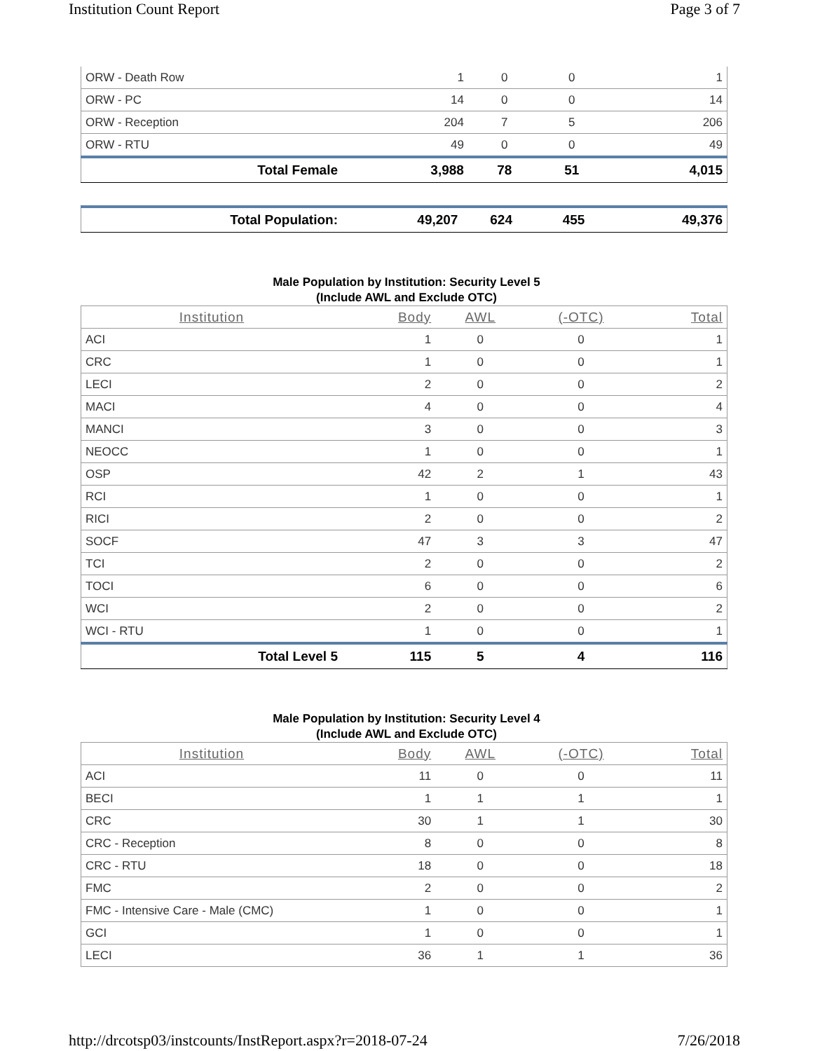Institution Count Report Page 3 of 7
| ORW - Death Row | 1 | 0 | 0 | 1 |
| ORW - PC | 14 | 0 | 0 | 14 |
| ORW - Reception | 204 | 7 | 5 | 206 |
| ORW - RTU | 49 | 0 | 0 | 49 |
| Total Female | 3,988 | 78 | 51 | 4,015 |
| Total Population: | 49,207 | 624 | 455 | 49,376 |
Male Population by Institution: Security Level 5
(Include AWL and Exclude OTC)
| Institution | Body | AWL | (-OTC) | Total |
| --- | --- | --- | --- | --- |
| ACI | 1 | 0 | 0 | 1 |
| CRC | 1 | 0 | 0 | 1 |
| LECI | 2 | 0 | 0 | 2 |
| MACI | 4 | 0 | 0 | 4 |
| MANCI | 3 | 0 | 0 | 3 |
| NEOCC | 1 | 0 | 0 | 1 |
| OSP | 42 | 2 | 1 | 43 |
| RCI | 1 | 0 | 0 | 1 |
| RICI | 2 | 0 | 0 | 2 |
| SOCF | 47 | 3 | 3 | 47 |
| TCI | 2 | 0 | 0 | 2 |
| TOCI | 6 | 0 | 0 | 6 |
| WCI | 2 | 0 | 0 | 2 |
| WCI - RTU | 1 | 0 | 0 | 1 |
| Total Level 5 | 115 | 5 | 4 | 116 |
Male Population by Institution: Security Level 4
(Include AWL and Exclude OTC)
| Institution | Body | AWL | (-OTC) | Total |
| --- | --- | --- | --- | --- |
| ACI | 11 | 0 | 0 | 11 |
| BECI | 1 | 1 | 1 | 1 |
| CRC | 30 | 1 | 1 | 30 |
| CRC - Reception | 8 | 0 | 0 | 8 |
| CRC - RTU | 18 | 0 | 0 | 18 |
| FMC | 2 | 0 | 0 | 2 |
| FMC - Intensive Care - Male (CMC) | 1 | 0 | 0 | 1 |
| GCI | 1 | 0 | 0 | 1 |
| LECI | 36 | 1 | 1 | 36 |
http://drcotsp03/instcounts/InstReport.aspx?r=2018-07-24 7/26/2018